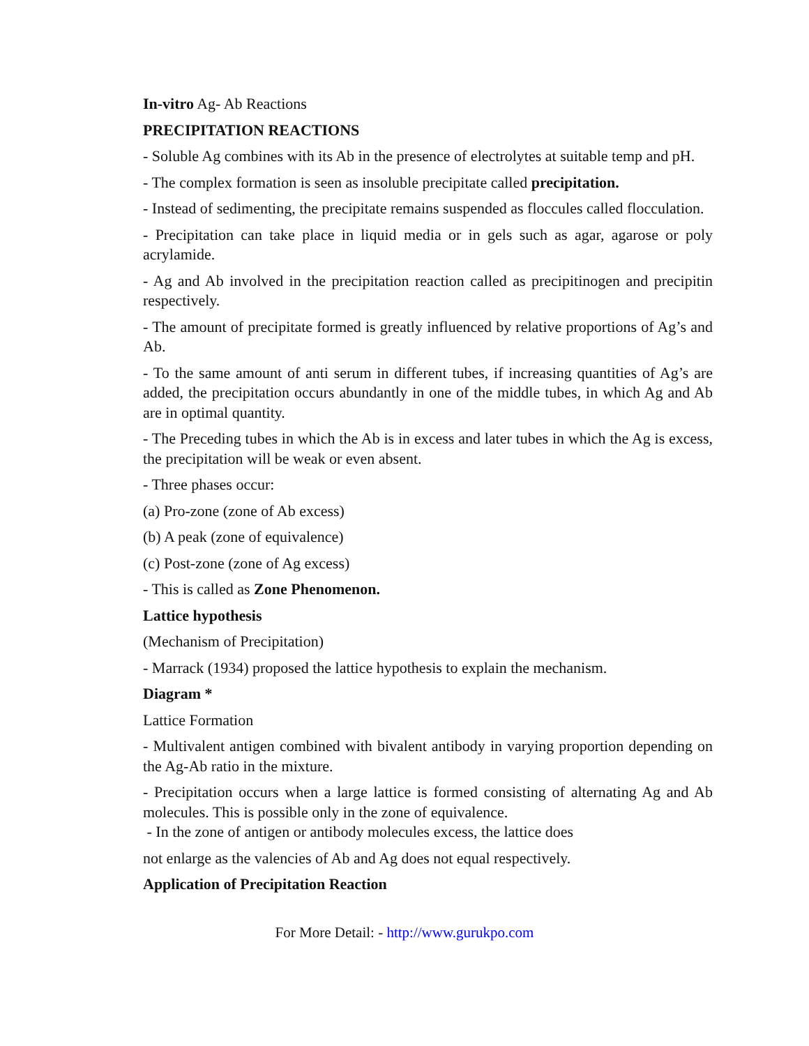In-vitro Ag- Ab Reactions
PRECIPITATION REACTIONS
- Soluble Ag combines with its Ab in the presence of electrolytes at suitable temp and pH.
- The complex formation is seen as insoluble precipitate called precipitation.
- Instead of sedimenting, the precipitate remains suspended as floccules called flocculation.
- Precipitation can take place in liquid media or in gels such as agar, agarose or poly acrylamide.
- Ag and Ab involved in the precipitation reaction called as precipitinogen and precipitin respectively.
- The amount of precipitate formed is greatly influenced by relative proportions of Ag’s and Ab.
- To the same amount of anti serum in different tubes, if increasing quantities of Ag’s are added, the precipitation occurs abundantly in one of the middle tubes, in which Ag and Ab are in optimal quantity.
- The Preceding tubes in which the Ab is in excess and later tubes in which the Ag is excess, the precipitation will be weak or even absent.
- Three phases occur:
(a) Pro-zone (zone of Ab excess)
(b) A peak (zone of equivalence)
(c) Post-zone (zone of Ag excess)
- This is called as Zone Phenomenon.
Lattice hypothesis
(Mechanism of Precipitation)
- Marrack (1934) proposed the lattice hypothesis to explain the mechanism.
Diagram *
Lattice Formation
- Multivalent antigen combined with bivalent antibody in varying proportion depending on the Ag-Ab ratio in the mixture.
- Precipitation occurs when a large lattice is formed consisting of alternating Ag and Ab molecules. This is possible only in the zone of equivalence.
- In the zone of antigen or antibody molecules excess, the lattice does
not enlarge as the valencies of Ab and Ag does not equal respectively.
Application of Precipitation Reaction
For More Detail: - http://www.gurukpo.com